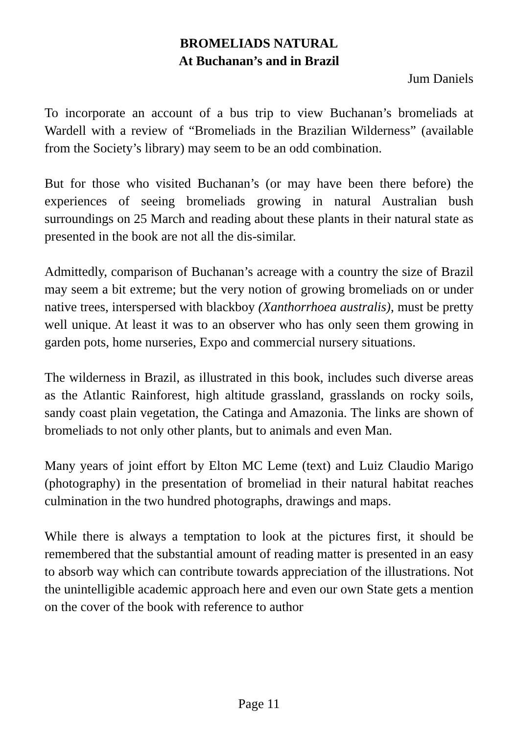BROMELIADS NATURAL
At Buchanan’s and in Brazil
Jum Daniels
To incorporate an account of a bus trip to view Buchanan’s bromeliads at Wardell with a review of “Bromeliads in the Brazilian Wilderness” (available from the Society’s library) may seem to be an odd combination.
But for those who visited Buchanan’s (or may have been there before) the experiences of seeing bromeliads growing in natural Australian bush surroundings on 25 March and reading about these plants in their natural state as presented in the book are not all the dis-similar.
Admittedly, comparison of Buchanan’s acreage with a country the size of Brazil may seem a bit extreme; but the very notion of growing bromeliads on or under native trees, interspersed with blackboy (Xanthorrhoea australis), must be pretty well unique. At least it was to an observer who has only seen them growing in garden pots, home nurseries, Expo and commercial nursery situations.
The wilderness in Brazil, as illustrated in this book, includes such diverse areas as the Atlantic Rainforest, high altitude grassland, grasslands on rocky soils, sandy coast plain vegetation, the Catinga and Amazonia. The links are shown of bromeliads to not only other plants, but to animals and even Man.
Many years of joint effort by Elton MC Leme (text) and Luiz Claudio Marigo (photography) in the presentation of bromeliad in their natural habitat reaches culmination in the two hundred photographs, drawings and maps.
While there is always a temptation to look at the pictures first, it should be remembered that the substantial amount of reading matter is presented in an easy to absorb way which can contribute towards appreciation of the illustrations. Not the unintelligible academic approach here and even our own State gets a mention on the cover of the book with reference to author
Page 11